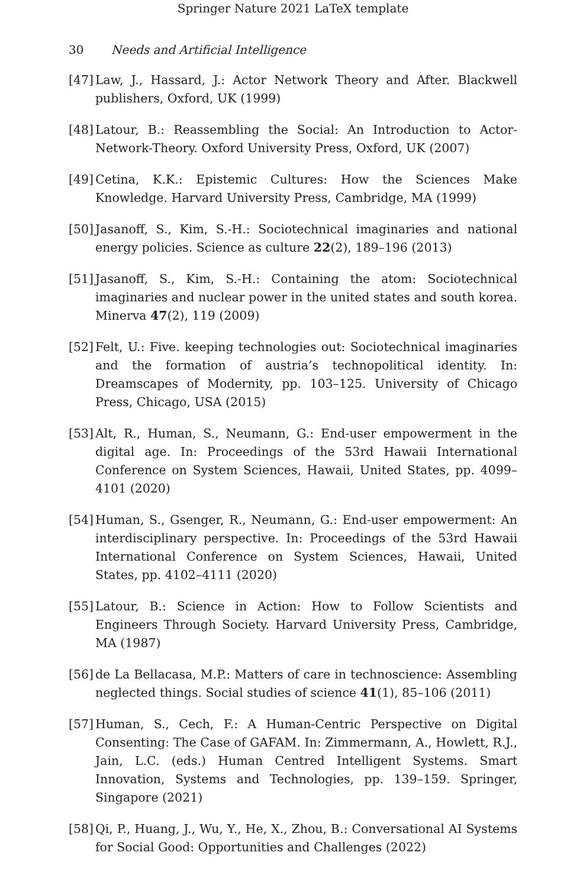Springer Nature 2021 LaTeX template
30 Needs and Artificial Intelligence
[47] Law, J., Hassard, J.: Actor Network Theory and After. Blackwell publishers, Oxford, UK (1999)
[48] Latour, B.: Reassembling the Social: An Introduction to Actor-Network-Theory. Oxford University Press, Oxford, UK (2007)
[49] Cetina, K.K.: Epistemic Cultures: How the Sciences Make Knowledge. Harvard University Press, Cambridge, MA (1999)
[50] Jasanoff, S., Kim, S.-H.: Sociotechnical imaginaries and national energy policies. Science as culture 22(2), 189–196 (2013)
[51] Jasanoff, S., Kim, S.-H.: Containing the atom: Sociotechnical imaginaries and nuclear power in the united states and south korea. Minerva 47(2), 119 (2009)
[52] Felt, U.: Five. keeping technologies out: Sociotechnical imaginaries and the formation of austria’s technopolitical identity. In: Dreamscapes of Modernity, pp. 103–125. University of Chicago Press, Chicago, USA (2015)
[53] Alt, R., Human, S., Neumann, G.: End-user empowerment in the digital age. In: Proceedings of the 53rd Hawaii International Conference on System Sciences, Hawaii, United States, pp. 4099–4101 (2020)
[54] Human, S., Gsenger, R., Neumann, G.: End-user empowerment: An interdisciplinary perspective. In: Proceedings of the 53rd Hawaii International Conference on System Sciences, Hawaii, United States, pp. 4102–4111 (2020)
[55] Latour, B.: Science in Action: How to Follow Scientists and Engineers Through Society. Harvard University Press, Cambridge, MA (1987)
[56] de La Bellacasa, M.P.: Matters of care in technoscience: Assembling neglected things. Social studies of science 41(1), 85–106 (2011)
[57] Human, S., Cech, F.: A Human-Centric Perspective on Digital Consenting: The Case of GAFAM. In: Zimmermann, A., Howlett, R.J., Jain, L.C. (eds.) Human Centred Intelligent Systems. Smart Innovation, Systems and Technologies, pp. 139–159. Springer, Singapore (2021)
[58] Qi, P., Huang, J., Wu, Y., He, X., Zhou, B.: Conversational AI Systems for Social Good: Opportunities and Challenges (2022)